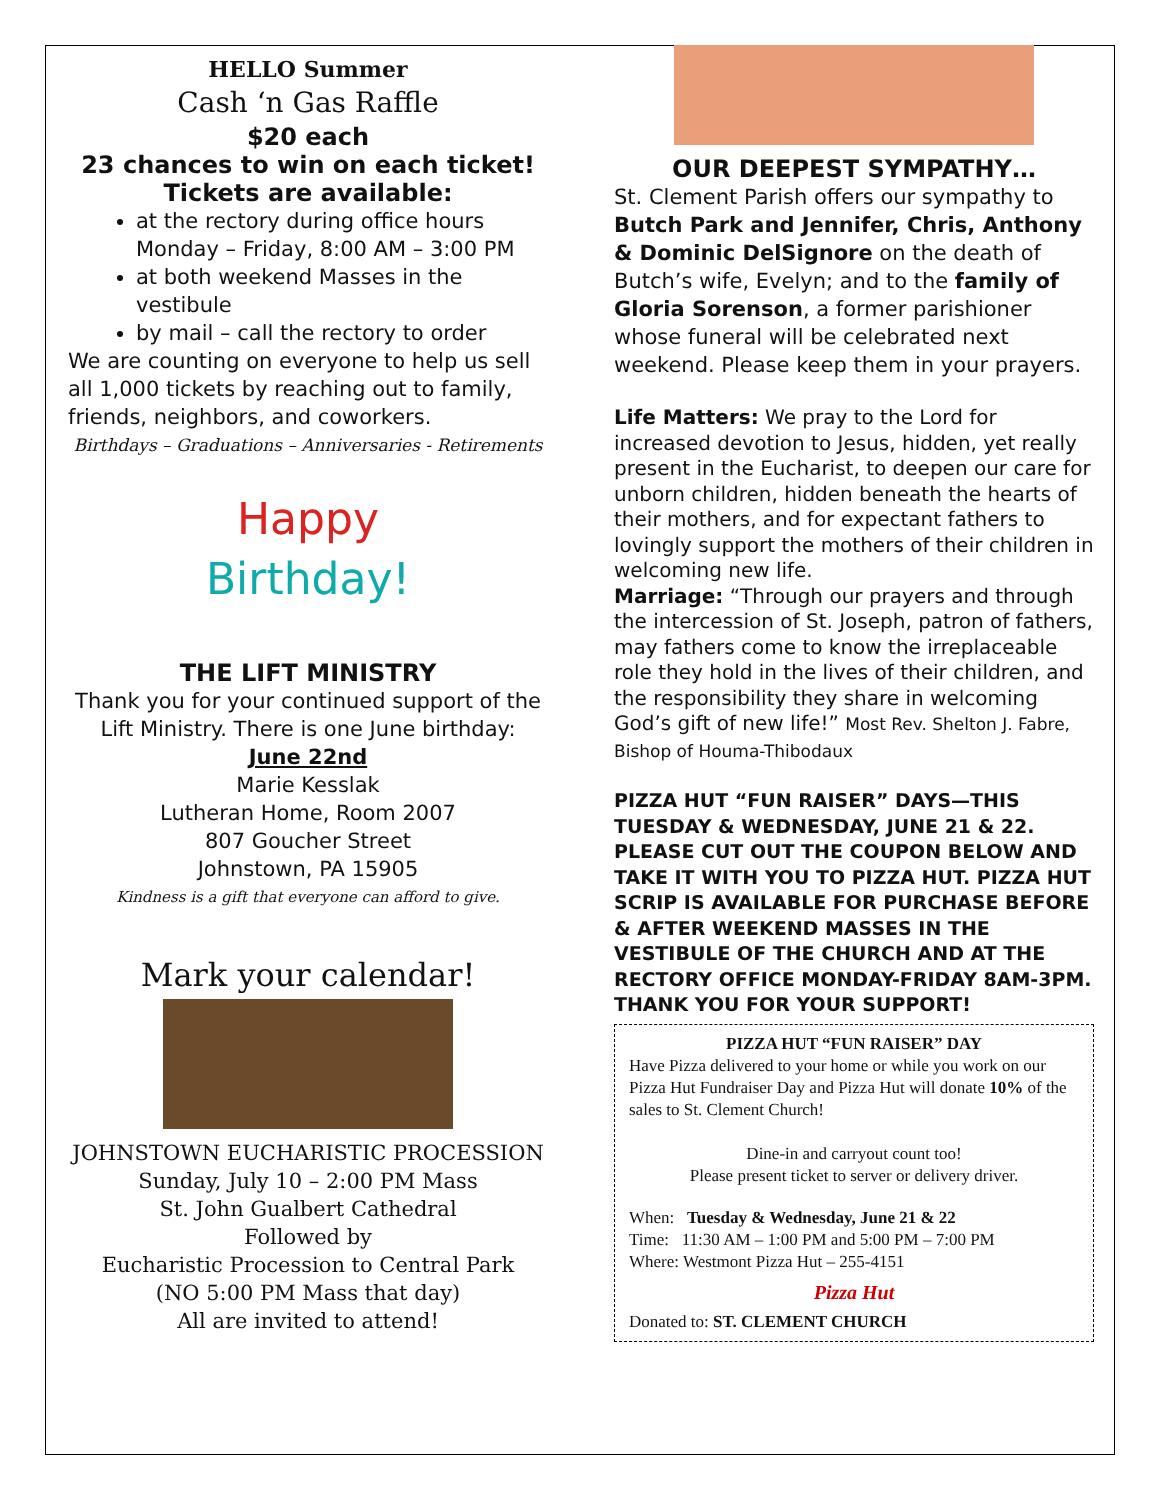HELLO Summer
Cash ‘n Gas Raffle
$20 each
23 chances to win on each ticket!
Tickets are available:
at the rectory during office hours Monday – Friday, 8:00 AM – 3:00 PM
at both weekend Masses in the vestibule
by mail – call the rectory to order
We are counting on everyone to help us sell all 1,000 tickets by reaching out to family, friends, neighbors, and coworkers.
Birthdays – Graduations – Anniversaries - Retirements
Happy
Birthday!
THE LIFT MINISTRY
Thank you for your continued support of the Lift Ministry. There is one June birthday:
June 22nd
Marie Kesslak
Lutheran Home, Room 2007
807 Goucher Street
Johnstown, PA 15905
Kindness is a gift that everyone can afford to give.
Mark your calendar!
JOHNSTOWN EUCHARISTIC PROCESSION
Sunday, July 10 – 2:00 PM Mass
St. John Gualbert Cathedral
Followed by
Eucharistic Procession to Central Park
(NO 5:00 PM Mass that day)
All are invited to attend!
OUR DEEPEST SYMPATHY…
St. Clement Parish offers our sympathy to Butch Park and Jennifer, Chris, Anthony & Dominic DelSignore on the death of Butch’s wife, Evelyn; and to the family of Gloria Sorenson, a former parishioner whose funeral will be celebrated next weekend. Please keep them in your prayers.
Life Matters: We pray to the Lord for increased devotion to Jesus, hidden, yet really present in the Eucharist, to deepen our care for unborn children, hidden beneath the hearts of their mothers, and for expectant fathers to lovingly support the mothers of their children in welcoming new life.
Marriage: “Through our prayers and through the intercession of St. Joseph, patron of fathers, may fathers come to know the irreplaceable role they hold in the lives of their children, and the responsibility they share in welcoming God’s gift of new life!” Most Rev. Shelton J. Fabre, Bishop of Houma-Thibodaux
PIZZA HUT “FUN RAISER” DAYS—THIS TUESDAY & WEDNESDAY, JUNE 21 & 22. PLEASE CUT OUT THE COUPON BELOW AND TAKE IT WITH YOU TO PIZZA HUT. PIZZA HUT SCRIP IS AVAILABLE FOR PURCHASE BEFORE & AFTER WEEKEND MASSES IN THE VESTIBULE OF THE CHURCH AND AT THE RECTORY OFFICE MONDAY-FRIDAY 8AM-3PM. THANK YOU FOR YOUR SUPPORT!
PIZZA HUT “FUN RAISER” DAY
Have Pizza delivered to your home or while you work on our Pizza Hut Fundraiser Day and Pizza Hut will donate 10% of the sales to St. Clement Church!
Dine-in and carryout count too!
Please present ticket to server or delivery driver.
When: Tuesday & Wednesday, June 21 & 22
Time: 11:30 AM – 1:00 PM and 5:00 PM – 7:00 PM
Where: Westmont Pizza Hut – 255-4151
Pizza Hut
Donated to: ST. CLEMENT CHURCH